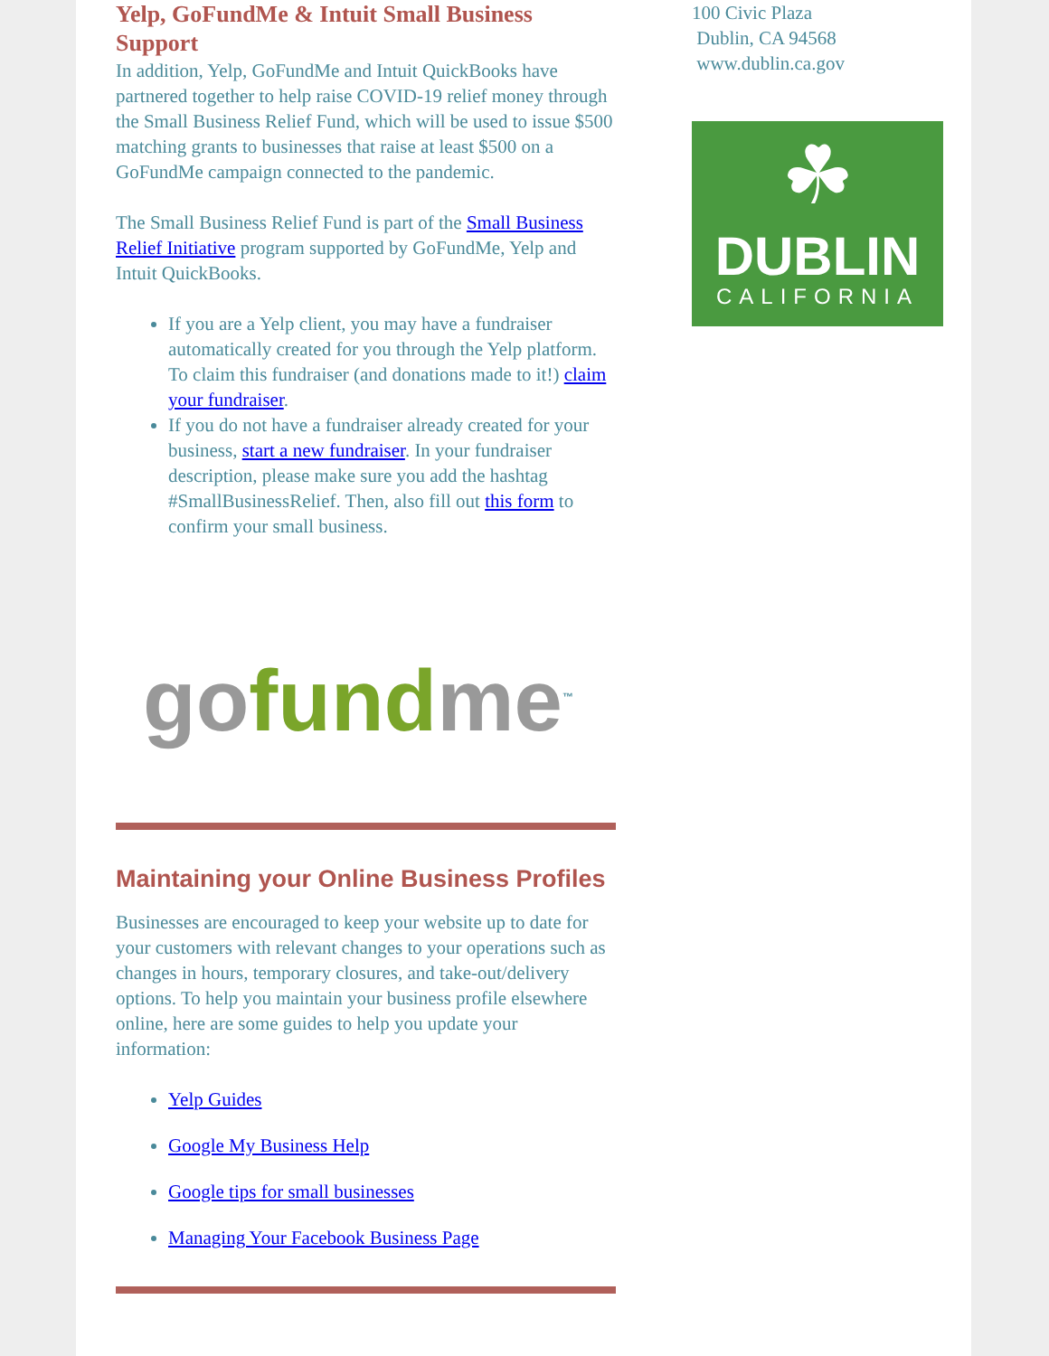Yelp, GoFundMe & Intuit Small Business Support
In addition, Yelp, GoFundMe and Intuit QuickBooks have partnered together to help raise COVID-19 relief money through the Small Business Relief Fund, which will be used to issue $500 matching grants to businesses that raise at least $500 on a GoFundMe campaign connected to the pandemic.
The Small Business Relief Fund is part of the Small Business Relief Initiative program supported by GoFundMe, Yelp and Intuit QuickBooks.
If you are a Yelp client, you may have a fundraiser automatically created for you through the Yelp platform. To claim this fundraiser (and donations made to it!) claim your fundraiser.
If you do not have a fundraiser already created for your business, start a new fundraiser. In your fundraiser description, please make sure you add the hashtag #SmallBusinessRelief. Then, also fill out this form to confirm your small business.
go fund me<sup>™</sup>
Maintaining your Online Business Profiles
Businesses are encouraged to keep your website up to date for your customers with relevant changes to your operations such as changes in hours, temporary closures, and take-out/delivery options. To help you maintain your business profile elsewhere online, here are some guides to help you update your information:
Yelp Guides
Google My Business Help
Google tips for small businesses
Managing Your Facebook Business Page
100 Civic Plaza
Dublin, CA 94568
www.dublin.ca.gov
☘
DUBLIN
CALIFORNIA